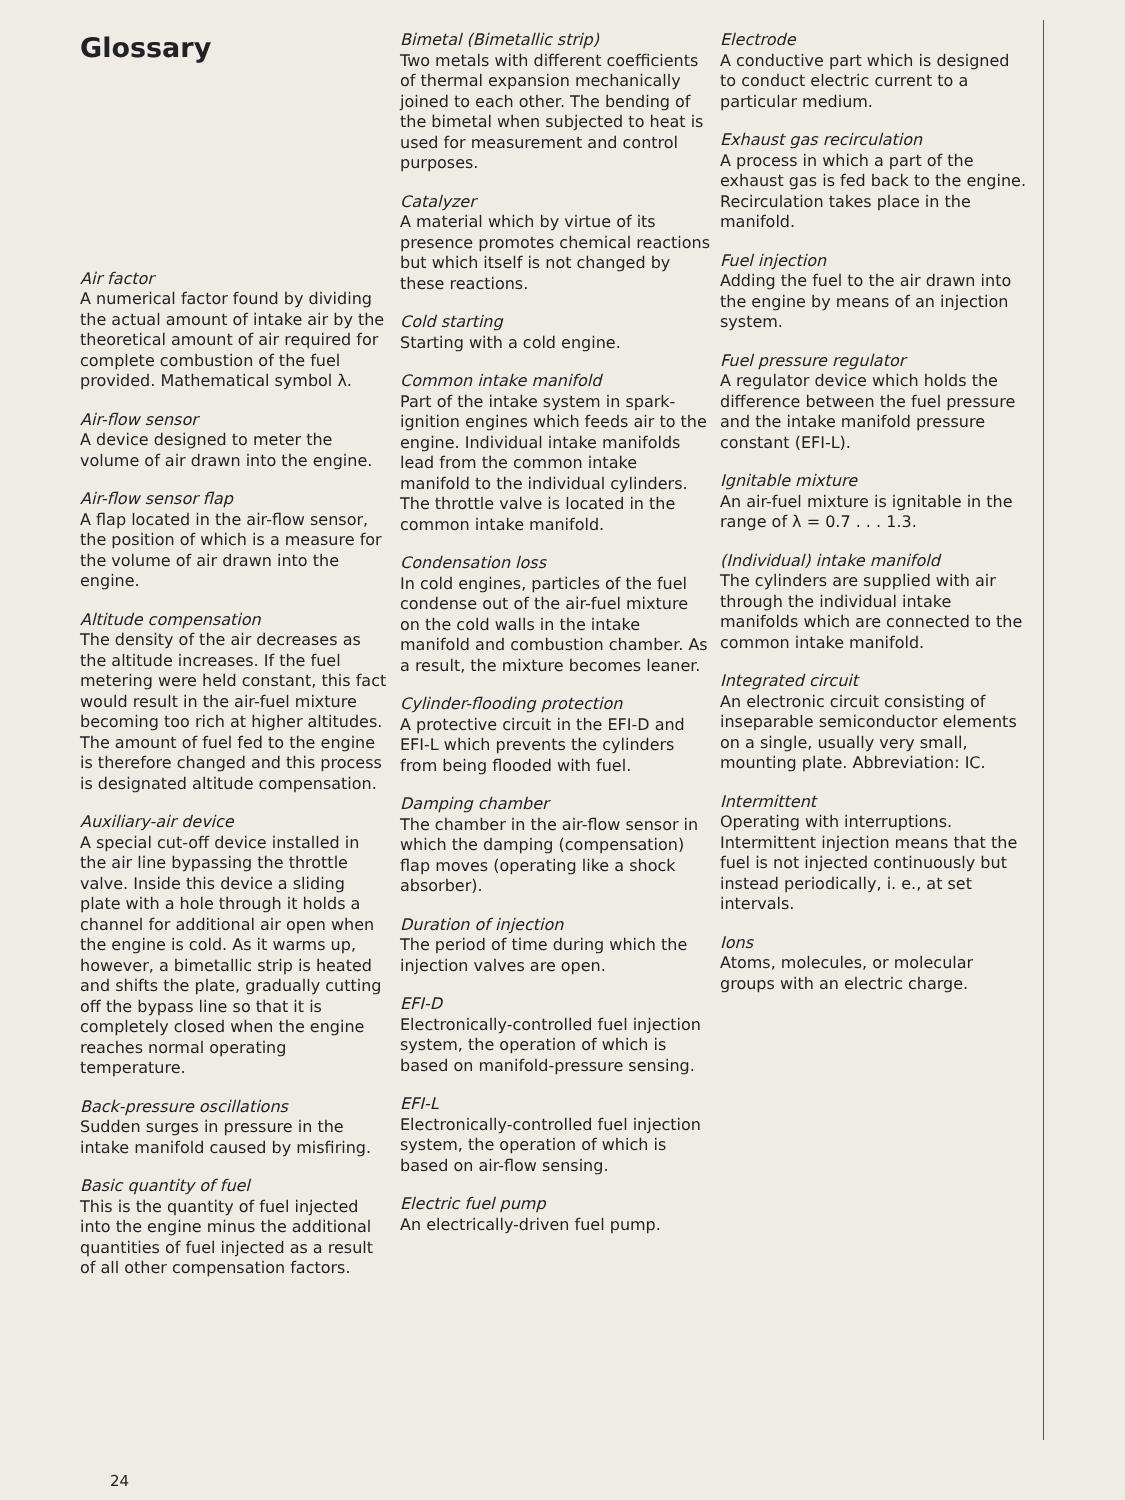Glossary
Air factor
A numerical factor found by dividing the actual amount of intake air by the theoretical amount of air required for complete combustion of the fuel provided. Mathematical symbol λ.
Air-flow sensor
A device designed to meter the volume of air drawn into the engine.
Air-flow sensor flap
A flap located in the air-flow sensor, the position of which is a measure for the volume of air drawn into the engine.
Altitude compensation
The density of the air decreases as the altitude increases. If the fuel metering were held constant, this fact would result in the air-fuel mixture becoming too rich at higher altitudes. The amount of fuel fed to the engine is therefore changed and this process is designated altitude compensation.
Auxiliary-air device
A special cut-off device installed in the air line bypassing the throttle valve. Inside this device a sliding plate with a hole through it holds a channel for additional air open when the engine is cold. As it warms up, however, a bimetallic strip is heated and shifts the plate, gradually cutting off the bypass line so that it is completely closed when the engine reaches normal operating temperature.
Back-pressure oscillations
Sudden surges in pressure in the intake manifold caused by misfiring.
Basic quantity of fuel
This is the quantity of fuel injected into the engine minus the additional quantities of fuel injected as a result of all other compensation factors.
Bimetal (Bimetallic strip)
Two metals with different coefficients of thermal expansion mechanically joined to each other. The bending of the bimetal when subjected to heat is used for measurement and control purposes.
Catalyzer
A material which by virtue of its presence promotes chemical reactions but which itself is not changed by these reactions.
Cold starting
Starting with a cold engine.
Common intake manifold
Part of the intake system in spark-ignition engines which feeds air to the engine. Individual intake manifolds lead from the common intake manifold to the individual cylinders. The throttle valve is located in the common intake manifold.
Condensation loss
In cold engines, particles of the fuel condense out of the air-fuel mixture on the cold walls in the intake manifold and combustion chamber. As a result, the mixture becomes leaner.
Cylinder-flooding protection
A protective circuit in the EFI-D and EFI-L which prevents the cylinders from being flooded with fuel.
Damping chamber
The chamber in the air-flow sensor in which the damping (compensation) flap moves (operating like a shock absorber).
Duration of injection
The period of time during which the injection valves are open.
EFI-D
Electronically-controlled fuel injection system, the operation of which is based on manifold-pressure sensing.
EFI-L
Electronically-controlled fuel injection system, the operation of which is based on air-flow sensing.
Electric fuel pump
An electrically-driven fuel pump.
Electrode
A conductive part which is designed to conduct electric current to a particular medium.
Exhaust gas recirculation
A process in which a part of the exhaust gas is fed back to the engine. Recirculation takes place in the manifold.
Fuel injection
Adding the fuel to the air drawn into the engine by means of an injection system.
Fuel pressure regulator
A regulator device which holds the difference between the fuel pressure and the intake manifold pressure constant (EFI-L).
Ignitable mixture
An air-fuel mixture is ignitable in the range of λ = 0.7 . . . 1.3.
(Individual) intake manifold
The cylinders are supplied with air through the individual intake manifolds which are connected to the common intake manifold.
Integrated circuit
An electronic circuit consisting of inseparable semiconductor elements on a single, usually very small, mounting plate. Abbreviation: IC.
Intermittent
Operating with interruptions. Intermittent injection means that the fuel is not injected continuously but instead periodically, i. e., at set intervals.
Ions
Atoms, molecules, or molecular groups with an electric charge.
24